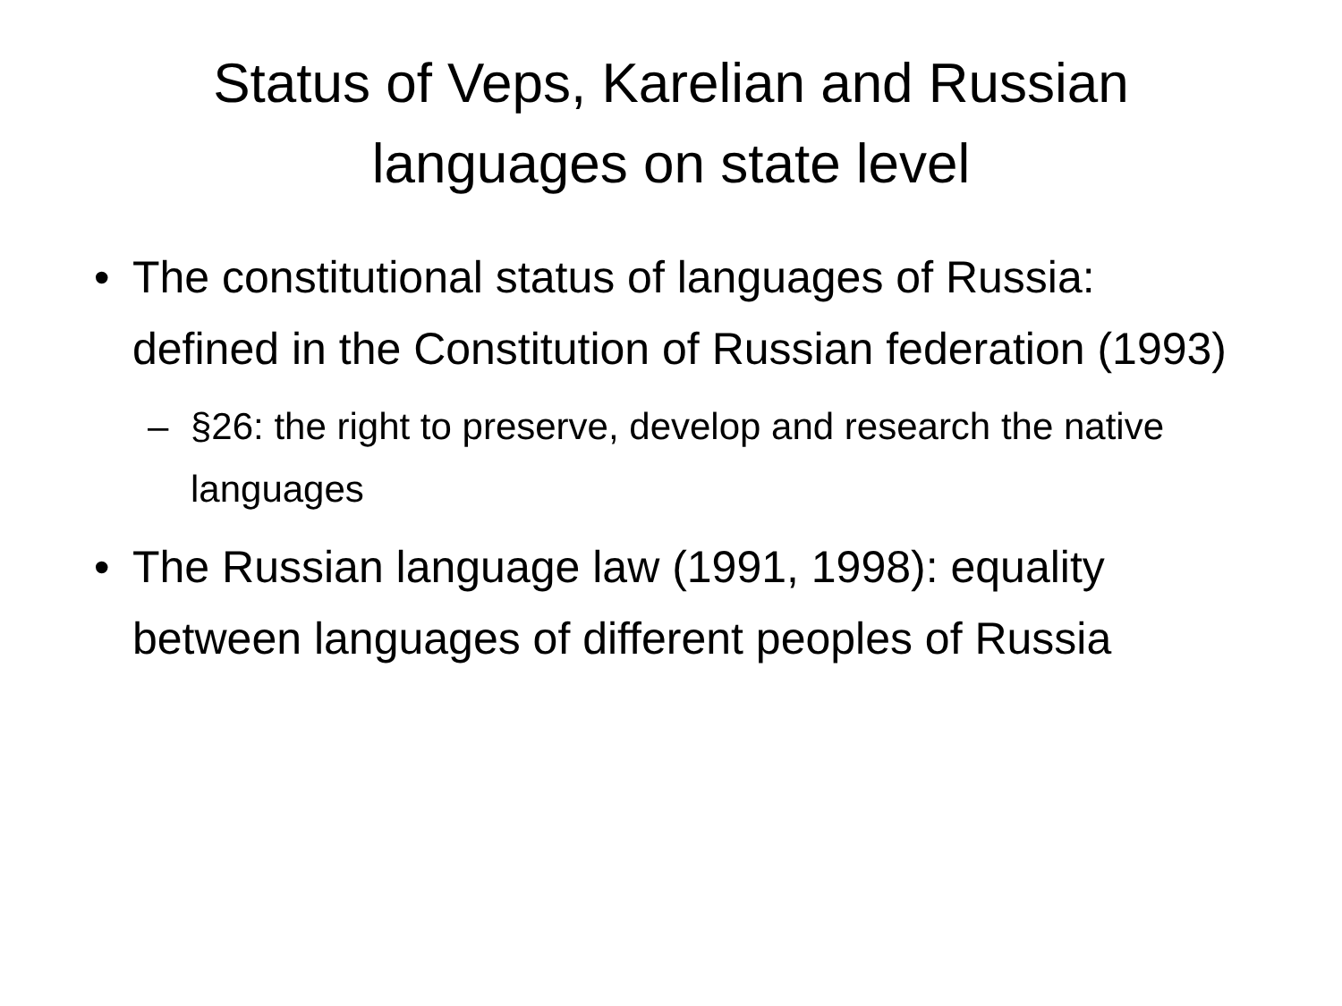Status of Veps, Karelian and Russian
languages on state level
• The constitutional status of languages of Russia: defined in the Constitution of Russian federation (1993)
– §26: the right to preserve, develop and research the native languages
• The Russian language law (1991, 1998): equality between languages of different peoples of Russia